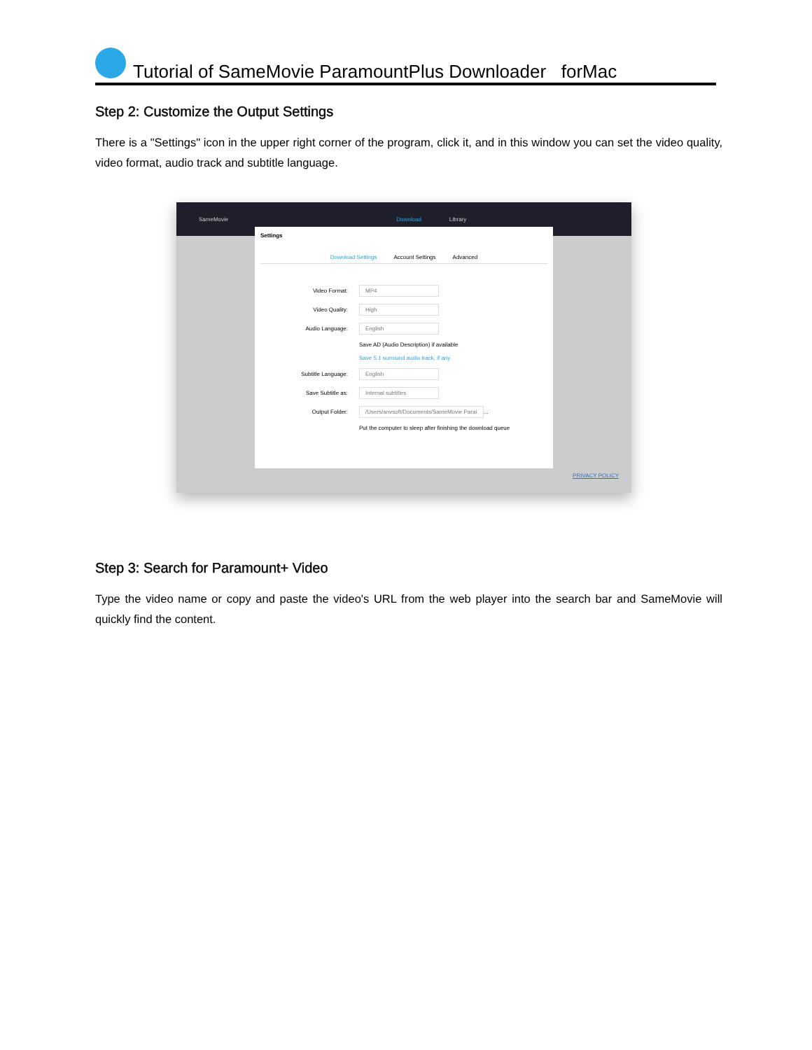Tutorial of SameMovie ParamountPlus Downloader forMac
Step 2: Customize the Output Settings
There is a "Settings" icon in the upper right corner of the program, click it, and in this window you can set the video quality, video format, audio track and subtitle language.
SameMovie Download Library
Settings
Download Settings Account Settings Advanced
Video Format: MP4
Video Quality: High
Audio Language: English
Save AD (Audio Description) if available
Save 5.1 surround audio track, if any
Subtitle Language: English
Save Subtitle as: Internal subtitles
Output Folder: /Users/anvsoft/Documents/SameMovie Parai ...
Put the computer to sleep after finishing the download queue
PRIVACY POLICY
Step 3: Search for Paramount+ Video
Type the video name or copy and paste the video's URL from the web player into the search bar and SameMovie will quickly find the content.